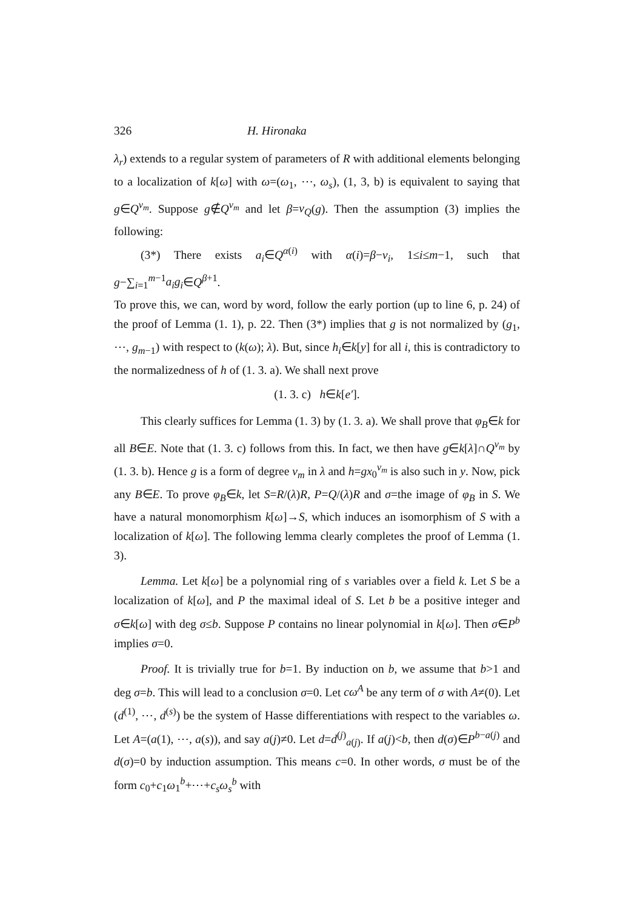326 H. Hironaka
λ<sub>r</sub>) extends to a regular system of parameters of R with additional elements belonging to a localization of k[ω] with ω=(ω<sub>1</sub>, ⋯, ω<sub>s</sub>), (1, 3, b) is equivalent to saying that g∈Q<sup>ν<sub>m</sub></sup>. Suppose g∉Q<sup>ν<sub>m</sub></sup> and let β=ν<sub>Q</sub>(g). Then the assumption (3) implies the following:
(3*) There exists a<sub>i</sub>∈Q<sup>α(i)</sup> with α(i)=β−ν<sub>i</sub>, 1≤i≤m−1, such that g−∑<sub>i=1</sub><sup>m−1</sup>a<sub>i</sub>g<sub>i</sub>∈Q<sup>β+1</sup>.
To prove this, we can, word by word, follow the early portion (up to line 6, p. 24) of the proof of Lemma (1. 1), p. 22. Then (3*) implies that g is not normalized by (g<sub>1</sub>, ⋯, g<sub>m−1</sub>) with respect to (k(ω); λ). But, since h<sub>i</sub>∈k[y] for all i, this is contradictory to the normalizedness of h of (1. 3. a). We shall next prove
(1. 3. c) h∈k[e′].
This clearly suffices for Lemma (1. 3) by (1. 3. a). We shall prove that φ<sub>B</sub>∈k for all B∈E. Note that (1. 3. c) follows from this. In fact, we then have g∈k[λ]∩Q<sup>ν<sub>m</sub></sup> by (1. 3. b). Hence g is a form of degree ν<sub>m</sub> in λ and h=gx<sub>0</sub><sup>ν<sub>m</sub></sup> is also such in y. Now, pick any B∈E. To prove φ<sub>B</sub>∈k, let S=R/(λ)R, P=Q/(λ)R and σ=the image of φ<sub>B</sub> in S. We have a natural monomorphism k[ω]→S, which induces an isomorphism of S with a localization of k[ω]. The following lemma clearly completes the proof of Lemma (1. 3).
Lemma. Let k[ω] be a polynomial ring of s variables over a field k. Let S be a localization of k[ω], and P the maximal ideal of S. Let b be a positive integer and σ∈k[ω] with deg σ≤b. Suppose P contains no linear polynomial in k[ω]. Then σ∈P<sup>b</sup> implies σ=0.
Proof. It is trivially true for b=1. By induction on b, we assume that b>1 and deg σ=b. This will lead to a conclusion σ=0. Let cω<sup>A</sup> be any term of σ with A≠(0). Let (d<sup>(1)</sup>, ⋯, d<sup>(s)</sup>) be the system of Hasse differentiations with respect to the variables ω. Let A=(a(1), ⋯, a(s)), and say a(j)≠0. Let d=d<sup>(j)</sup><sub>a(j)</sub>. If a(j)<b, then d(σ)∈P<sup>b−a(j)</sup> and d(σ)=0 by induction assumption. This means c=0. In other words, σ must be of the form c<sub>0</sub>+c<sub>1</sub>ω<sub>1</sub><sup>b</sup>+⋯+c<sub>s</sub>ω<sub>s</sub><sup>b</sup> with